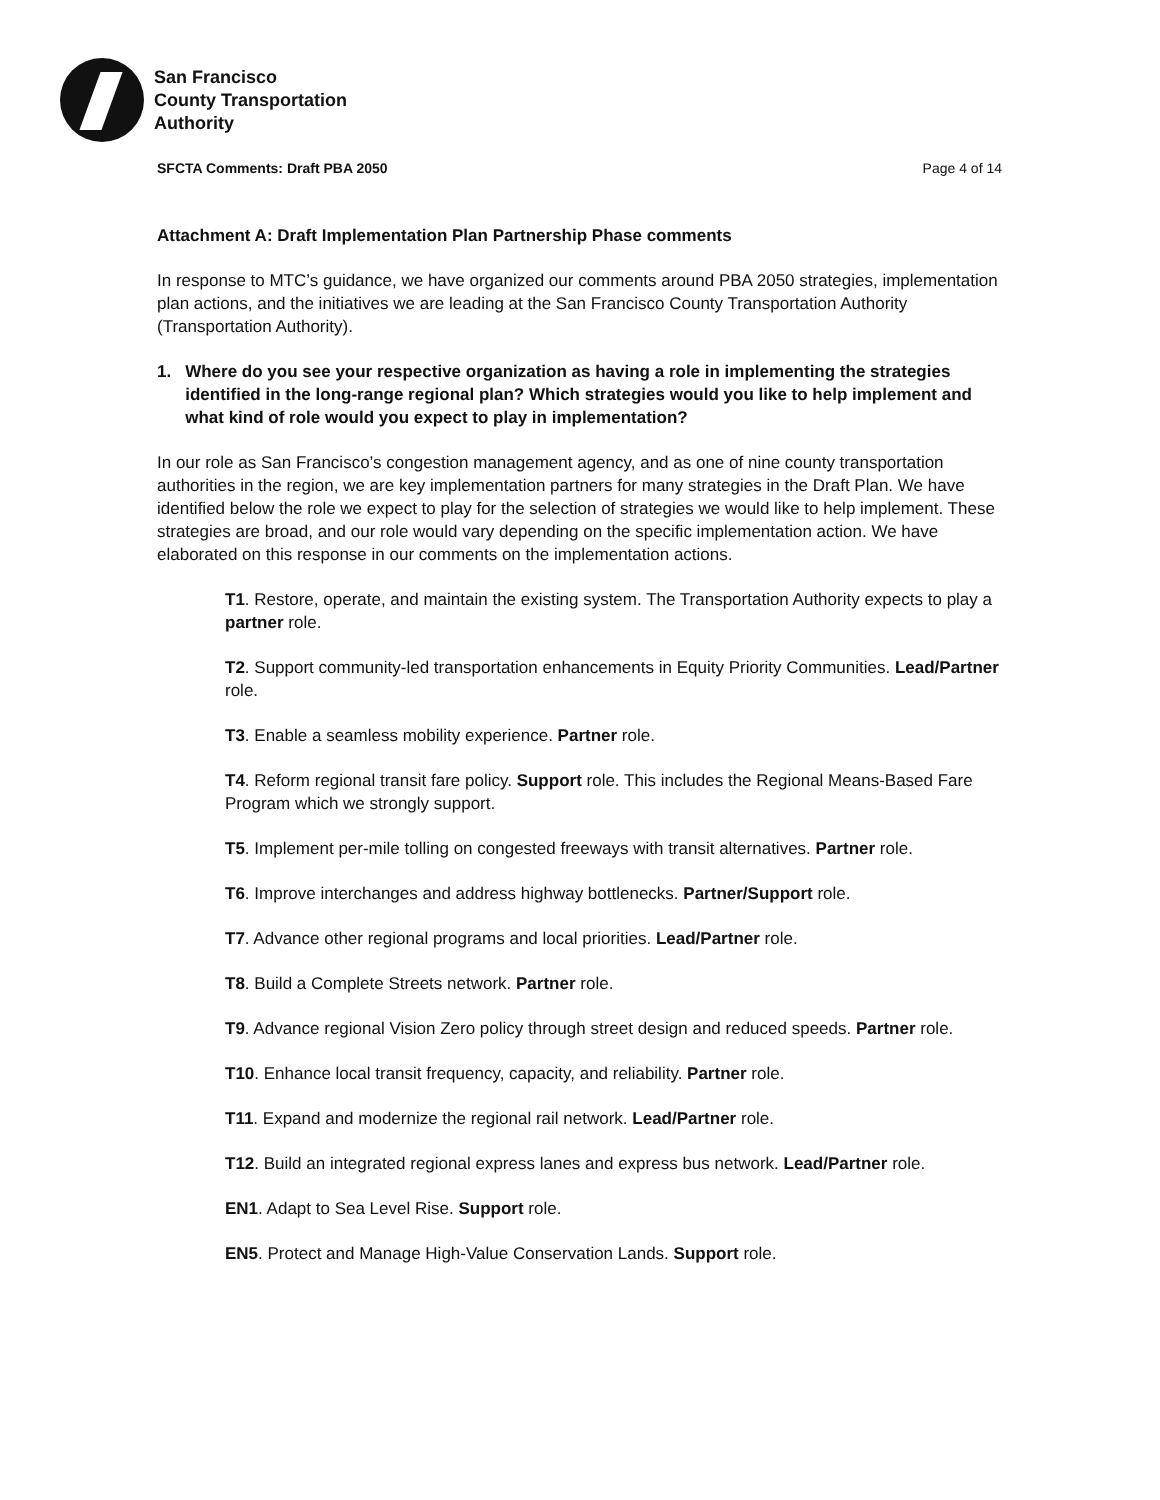San Francisco
County Transportation
Authority
SFCTA Comments: Draft PBA 2050 Page 4 of 14
Attachment A: Draft Implementation Plan Partnership Phase comments
In response to MTC’s guidance, we have organized our comments around PBA 2050 strategies, implementation plan actions, and the initiatives we are leading at the San Francisco County Transportation Authority (Transportation Authority).
1. Where do you see your respective organization as having a role in implementing the strategies identified in the long-range regional plan? Which strategies would you like to help implement and what kind of role would you expect to play in implementation?
In our role as San Francisco’s congestion management agency, and as one of nine county transportation authorities in the region, we are key implementation partners for many strategies in the Draft Plan. We have identified below the role we expect to play for the selection of strategies we would like to help implement. These strategies are broad, and our role would vary depending on the specific implementation action. We have elaborated on this response in our comments on the implementation actions.
T1. Restore, operate, and maintain the existing system. The Transportation Authority expects to play a partner role.
T2. Support community-led transportation enhancements in Equity Priority Communities. Lead/Partner role.
T3. Enable a seamless mobility experience. Partner role.
T4. Reform regional transit fare policy. Support role. This includes the Regional Means-Based Fare Program which we strongly support.
T5. Implement per-mile tolling on congested freeways with transit alternatives. Partner role.
T6. Improve interchanges and address highway bottlenecks. Partner/Support role.
T7. Advance other regional programs and local priorities. Lead/Partner role.
T8. Build a Complete Streets network. Partner role.
T9. Advance regional Vision Zero policy through street design and reduced speeds. Partner role.
T10. Enhance local transit frequency, capacity, and reliability. Partner role.
T11. Expand and modernize the regional rail network. Lead/Partner role.
T12. Build an integrated regional express lanes and express bus network. Lead/Partner role.
EN1. Adapt to Sea Level Rise. Support role.
EN5. Protect and Manage High-Value Conservation Lands. Support role.